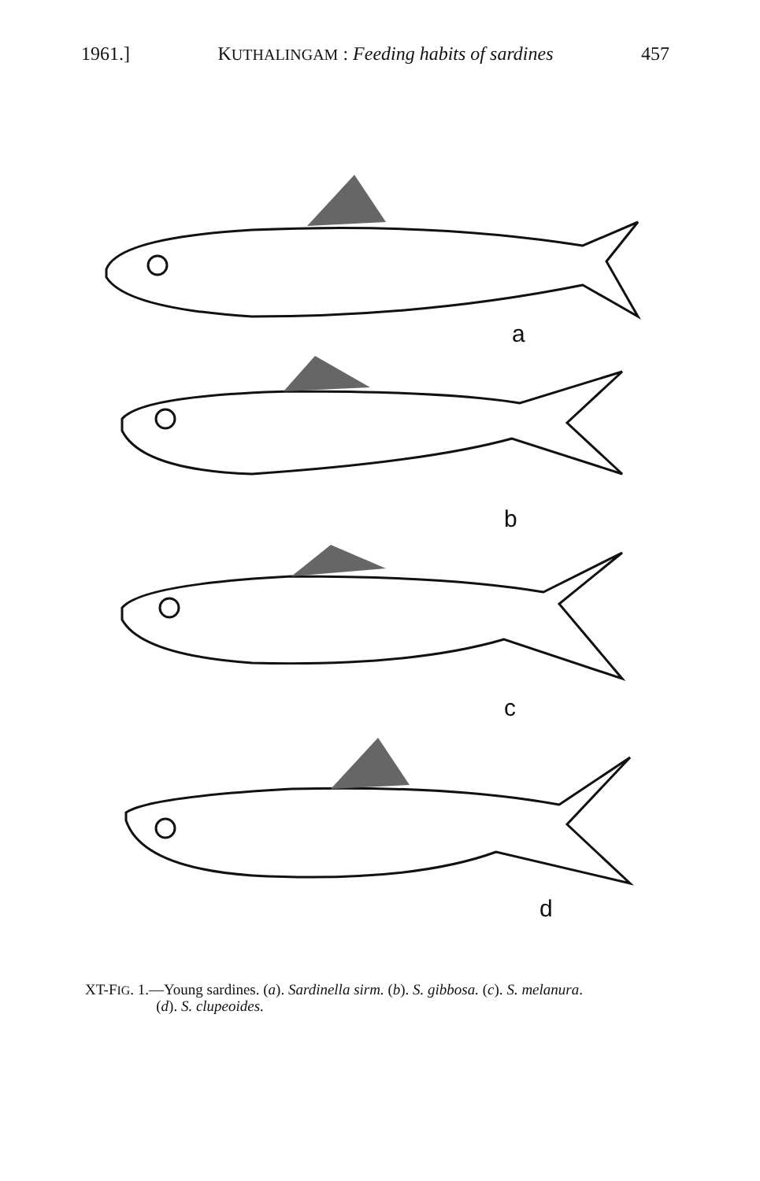1961.] KUTHALINGAM : Feeding habits of sardines 457
a
b
c
d
XT-FIG. 1.—Young sardines. (a). Sardinella sirm. (b). S. gibbosa. (c). S. melanura.
(d). S. clupeoides.